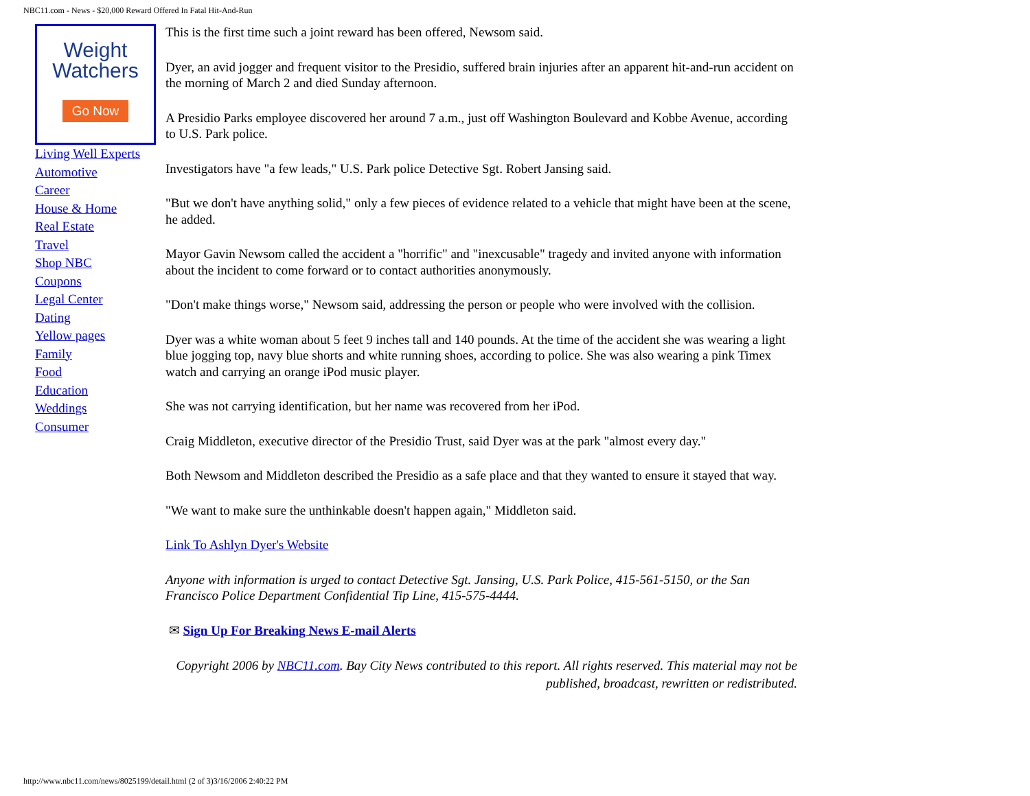NBC11.com - News - $20,000 Reward Offered In Fatal Hit-And-Run
Weight
Watchers
Go Now
Living Well Experts
Automotive
Career
House & Home
Real Estate
Travel
Shop NBC
Coupons
Legal Center
Dating
Yellow pages
Family
Food
Education
Weddings
Consumer
This is the first time such a joint reward has been offered, Newsom said.
Dyer, an avid jogger and frequent visitor to the Presidio, suffered brain injuries after an apparent hit-and-run accident on the morning of March 2 and died Sunday afternoon.
A Presidio Parks employee discovered her around 7 a.m., just off Washington Boulevard and Kobbe Avenue, according to U.S. Park police.
Investigators have "a few leads," U.S. Park police Detective Sgt. Robert Jansing said.
"But we don't have anything solid," only a few pieces of evidence related to a vehicle that might have been at the scene, he added.
Mayor Gavin Newsom called the accident a "horrific" and "inexcusable" tragedy and invited anyone with information about the incident to come forward or to contact authorities anonymously.
"Don't make things worse," Newsom said, addressing the person or people who were involved with the collision.
Dyer was a white woman about 5 feet 9 inches tall and 140 pounds. At the time of the accident she was wearing a light blue jogging top, navy blue shorts and white running shoes, according to police. She was also wearing a pink Timex watch and carrying an orange iPod music player.
She was not carrying identification, but her name was recovered from her iPod.
Craig Middleton, executive director of the Presidio Trust, said Dyer was at the park "almost every day."
Both Newsom and Middleton described the Presidio as a safe place and that they wanted to ensure it stayed that way.
"We want to make sure the unthinkable doesn't happen again," Middleton said.
Link To Ashlyn Dyer's Website
Anyone with information is urged to contact Detective Sgt. Jansing, U.S. Park Police, 415-561-5150, or the San Francisco Police Department Confidential Tip Line, 415-575-4444.
✉ Sign Up For Breaking News E-mail Alerts
Copyright 2006 by NBC11.com. Bay City News contributed to this report. All rights reserved. This material may not be published, broadcast, rewritten or redistributed.
http://www.nbc11.com/news/8025199/detail.html (2 of 3)3/16/2006 2:40:22 PM